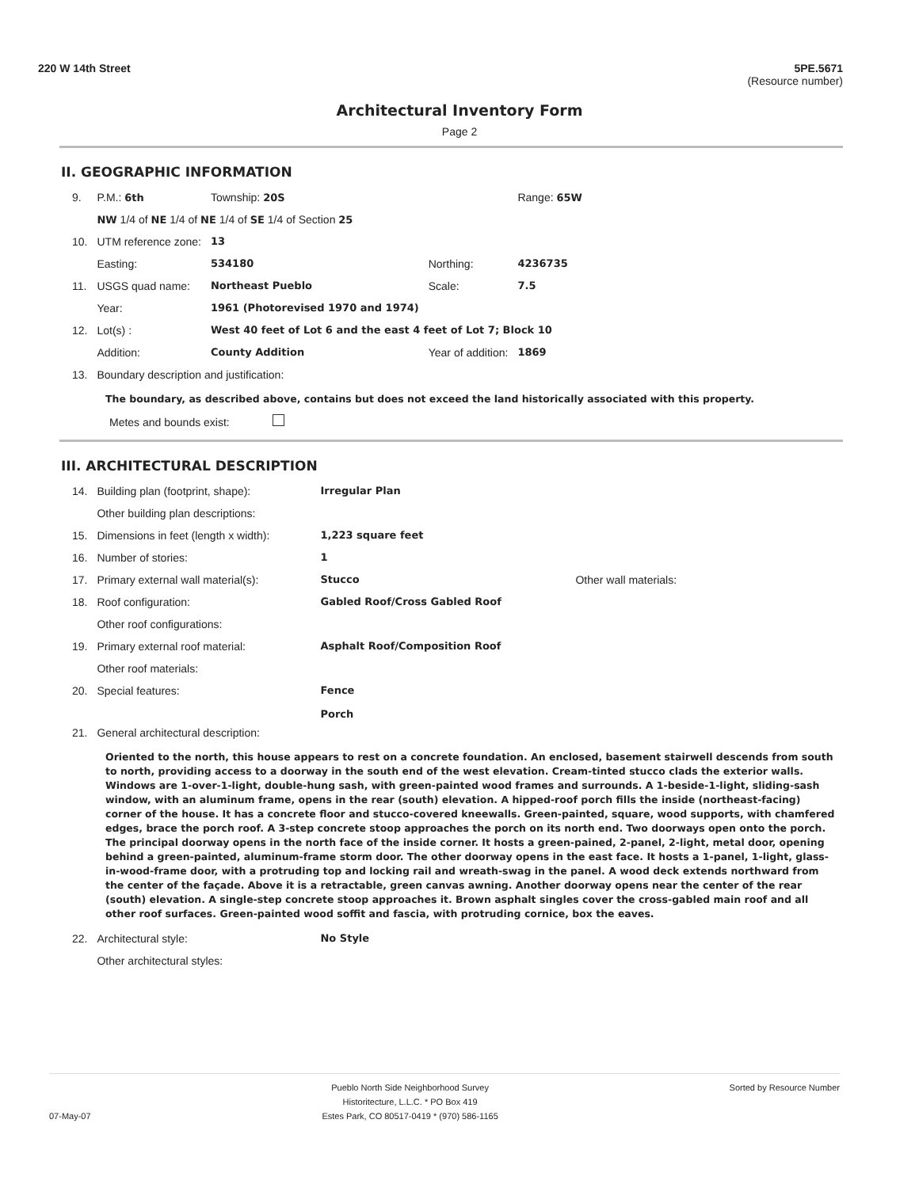220 W 14th Street 5PE.5671
(Resource number)
Architectural Inventory Form
Page 2
II. GEOGRAPHIC INFORMATION
| 9. | P.M.: 6th | Township: 20S | | Range: 65W |
| | NW 1/4 of NE 1/4 of NE 1/4 of SE 1/4 of Section 25 | | | |
| 10. | UTM reference zone: | 13 | | |
| | Easting: | 534180 | Northing: | 4236735 |
| 11. | USGS quad name: | Northeast Pueblo | Scale: | 7.5 |
| | Year: | 1961 (Photorevised 1970 and 1974) | | |
| 12. | Lot(s) : | West 40 feet of Lot 6 and the east 4 feet of Lot 7; Block 10 | | |
| | Addition: | County Addition | Year of addition: | 1869 |
| 13. | Boundary description and justification: | | | |
The boundary, as described above, contains but does not exceed the land historically associated with this property.
Metes and bounds exist:
III. ARCHITECTURAL DESCRIPTION
| 14. | Building plan (footprint, shape): | Irregular Plan | |
| | Other building plan descriptions: | | |
| 15. | Dimensions in feet (length x width): | 1,223 square feet | |
| 16. | Number of stories: | 1 | |
| 17. | Primary external wall material(s): | Stucco | Other wall materials: |
| 18. | Roof configuration: | Gabled Roof/Cross Gabled Roof | |
| | Other roof configurations: | | |
| 19. | Primary external roof material: | Asphalt Roof/Composition Roof | |
| | Other roof materials: | | |
| 20. | Special features: | Fence Porch | |
| 21. | General architectural description: | | |
Oriented to the north, this house appears to rest on a concrete foundation. An enclosed, basement stairwell descends from south to north, providing access to a doorway in the south end of the west elevation. Cream-tinted stucco clads the exterior walls. Windows are 1-over-1-light, double-hung sash, with green-painted wood frames and surrounds. A 1-beside-1-light, sliding-sash window, with an aluminum frame, opens in the rear (south) elevation. A hipped-roof porch fills the inside (northeast-facing) corner of the house. It has a concrete floor and stucco-covered kneewalls. Green-painted, square, wood supports, with chamfered edges, brace the porch roof. A 3-step concrete stoop approaches the porch on its north end. Two doorways open onto the porch. The principal doorway opens in the north face of the inside corner. It hosts a green-pained, 2-panel, 2-light, metal door, opening behind a green-painted, aluminum-frame storm door. The other doorway opens in the east face. It hosts a 1-panel, 1-light, glass-in-wood-frame door, with a protruding top and locking rail and wreath-swag in the panel. A wood deck extends northward from the center of the façade. Above it is a retractable, green canvas awning. Another doorway opens near the center of the rear (south) elevation. A single-step concrete stoop approaches it. Brown asphalt singles cover the cross-gabled main roof and all other roof surfaces. Green-painted wood soffit and fascia, with protruding cornice, box the eaves.
| 22. | Architectural style: | No Style |
| | Other architectural styles: | |
07-May-07 Pueblo North Side Neighborhood Survey
Historitecture, L.L.C. * PO Box 419
Estes Park, CO 80517-0419 * (970) 586-1165
Sorted by Resource Number